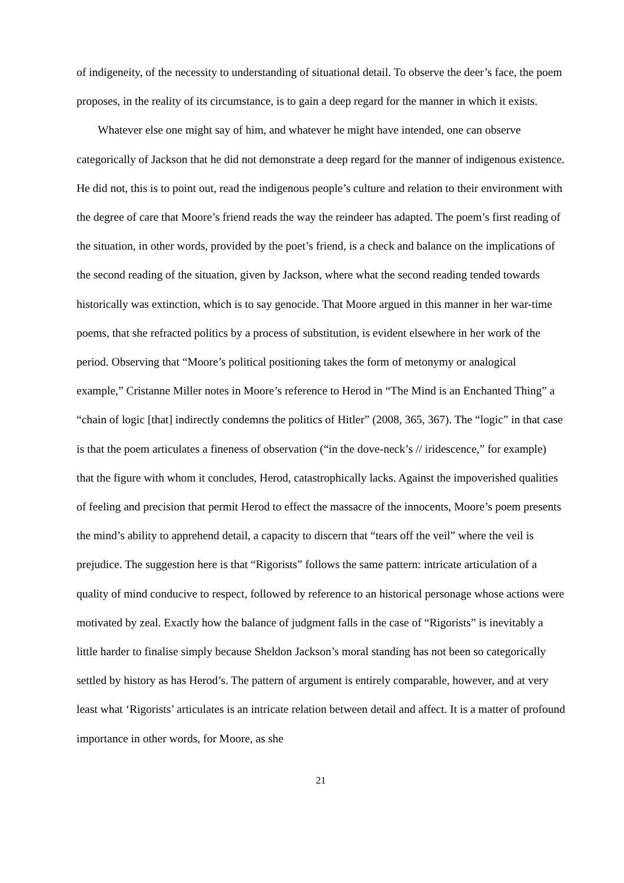of indigeneity, of the necessity to understanding of situational detail. To observe the deer’s face, the poem proposes, in the reality of its circumstance, is to gain a deep regard for the manner in which it exists.
Whatever else one might say of him, and whatever he might have intended, one can observe categorically of Jackson that he did not demonstrate a deep regard for the manner of indigenous existence. He did not, this is to point out, read the indigenous people’s culture and relation to their environment with the degree of care that Moore’s friend reads the way the reindeer has adapted. The poem’s first reading of the situation, in other words, provided by the poet’s friend, is a check and balance on the implications of the second reading of the situation, given by Jackson, where what the second reading tended towards historically was extinction, which is to say genocide. That Moore argued in this manner in her war-time poems, that she refracted politics by a process of substitution, is evident elsewhere in her work of the period. Observing that “Moore’s political positioning takes the form of metonymy or analogical example,” Cristanne Miller notes in Moore’s reference to Herod in “The Mind is an Enchanted Thing” a “chain of logic [that] indirectly condemns the politics of Hitler” (2008, 365, 367). The “logic” in that case is that the poem articulates a fineness of observation (“in the dove-neck’s // iridescence,” for example) that the figure with whom it concludes, Herod, catastrophically lacks. Against the impoverished qualities of feeling and precision that permit Herod to effect the massacre of the innocents, Moore’s poem presents the mind’s ability to apprehend detail, a capacity to discern that “tears off the veil” where the veil is prejudice. The suggestion here is that “Rigorists” follows the same pattern: intricate articulation of a quality of mind conducive to respect, followed by reference to an historical personage whose actions were motivated by zeal. Exactly how the balance of judgment falls in the case of “Rigorists” is inevitably a little harder to finalise simply because Sheldon Jackson’s moral standing has not been so categorically settled by history as has Herod’s. The pattern of argument is entirely comparable, however, and at very least what ‘Rigorists’ articulates is an intricate relation between detail and affect. It is a matter of profound importance in other words, for Moore, as she
21